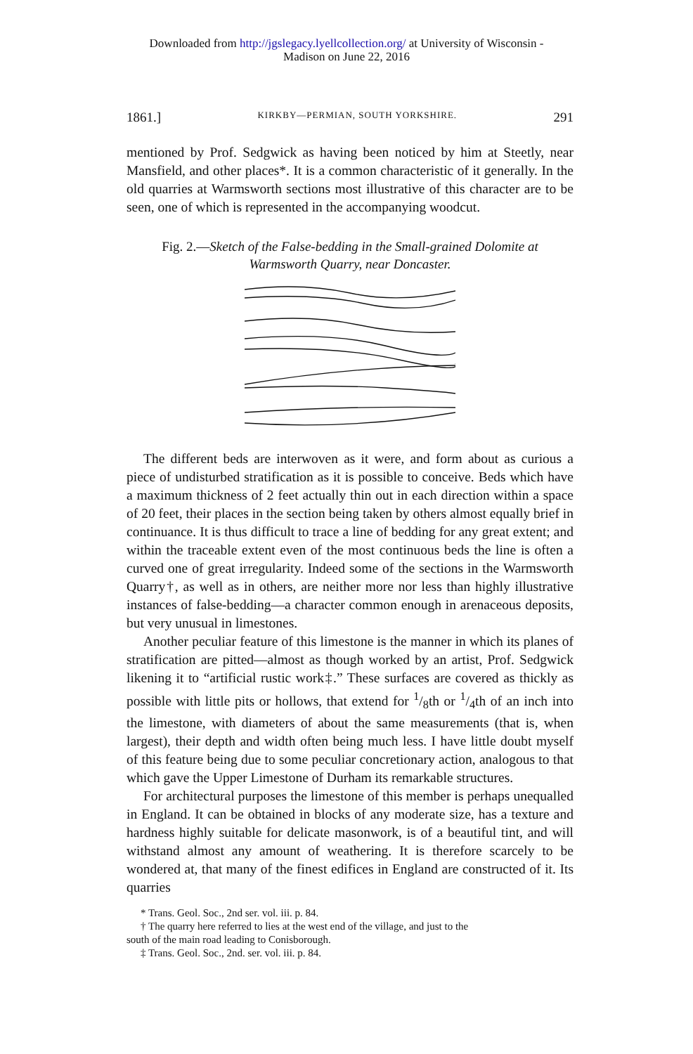Downloaded from http://jgslegacy.lyellcollection.org/ at University of Wisconsin -
Madison on June 22, 2016
1861.] KIRKBY—PERMIAN, SOUTH YORKSHIRE. 291
mentioned by Prof. Sedgwick as having been noticed by him at Steetly, near Mansfield, and other places*. It is a common characteristic of it generally. In the old quarries at Warmsworth sections most illustrative of this character are to be seen, one of which is represented in the accompanying woodcut.
Fig. 2.—Sketch of the False-bedding in the Small-grained Dolomite at Warmsworth Quarry, near Doncaster.
The different beds are interwoven as it were, and form about as curious a piece of undisturbed stratification as it is possible to conceive. Beds which have a maximum thickness of 2 feet actually thin out in each direction within a space of 20 feet, their places in the section being taken by others almost equally brief in continuance. It is thus difficult to trace a line of bedding for any great extent; and within the traceable extent even of the most continuous beds the line is often a curved one of great irregularity. Indeed some of the sections in the Warmsworth Quarry†, as well as in others, are neither more nor less than highly illustrative instances of false-bedding—a character common enough in arenaceous deposits, but very unusual in limestones.
Another peculiar feature of this limestone is the manner in which its planes of stratification are pitted—almost as though worked by an artist, Prof. Sedgwick likening it to “artificial rustic work‡.” These surfaces are covered as thickly as possible with little pits or hollows, that extend for 1/8th or 1/4th of an inch into the limestone, with diameters of about the same measurements (that is, when largest), their depth and width often being much less. I have little doubt myself of this feature being due to some peculiar concretionary action, analogous to that which gave the Upper Limestone of Durham its remarkable structures.
For architectural purposes the limestone of this member is perhaps unequalled in England. It can be obtained in blocks of any moderate size, has a texture and hardness highly suitable for delicate masonwork, is of a beautiful tint, and will withstand almost any amount of weathering. It is therefore scarcely to be wondered at, that many of the finest edifices in England are constructed of it. Its quarries
* Trans. Geol. Soc., 2nd ser. vol. iii. p. 84.
† The quarry here referred to lies at the west end of the village, and just to the
south of the main road leading to Conisborough.
‡ Trans. Geol. Soc., 2nd. ser. vol. iii. p. 84.